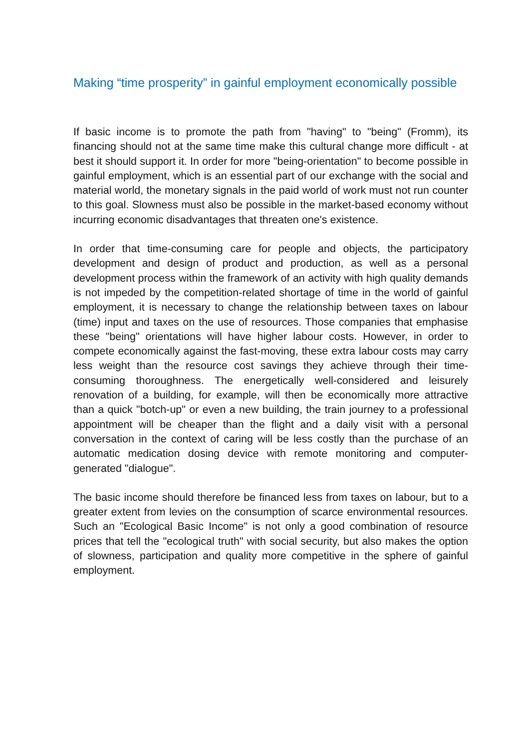Making “time prosperity” in gainful employment economically possible
If basic income is to promote the path from "having" to "being" (Fromm), its financing should not at the same time make this cultural change more difficult - at best it should support it. In order for more "being-orientation" to become possible in gainful employment, which is an essential part of our exchange with the social and material world, the monetary signals in the paid world of work must not run counter to this goal. Slowness must also be possible in the market-based economy without incurring economic disadvantages that threaten one's existence.
In order that time-consuming care for people and objects, the participatory development and design of product and production, as well as a personal development process within the framework of an activity with high quality demands is not impeded by the competition-related shortage of time in the world of gainful employment, it is necessary to change the relationship between taxes on labour (time) input and taxes on the use of resources. Those companies that emphasise these "being" orientations will have higher labour costs. However, in order to compete economically against the fast-moving, these extra labour costs may carry less weight than the resource cost savings they achieve through their time-consuming thoroughness. The energetically well-considered and leisurely renovation of a building, for example, will then be economically more attractive than a quick "botch-up" or even a new building, the train journey to a professional appointment will be cheaper than the flight and a daily visit with a personal conversation in the context of caring will be less costly than the purchase of an automatic medication dosing device with remote monitoring and computer-generated "dialogue".
The basic income should therefore be financed less from taxes on labour, but to a greater extent from levies on the consumption of scarce environmental resources. Such an "Ecological Basic Income" is not only a good combination of resource prices that tell the "ecological truth" with social security, but also makes the option of slowness, participation and quality more competitive in the sphere of gainful employment.